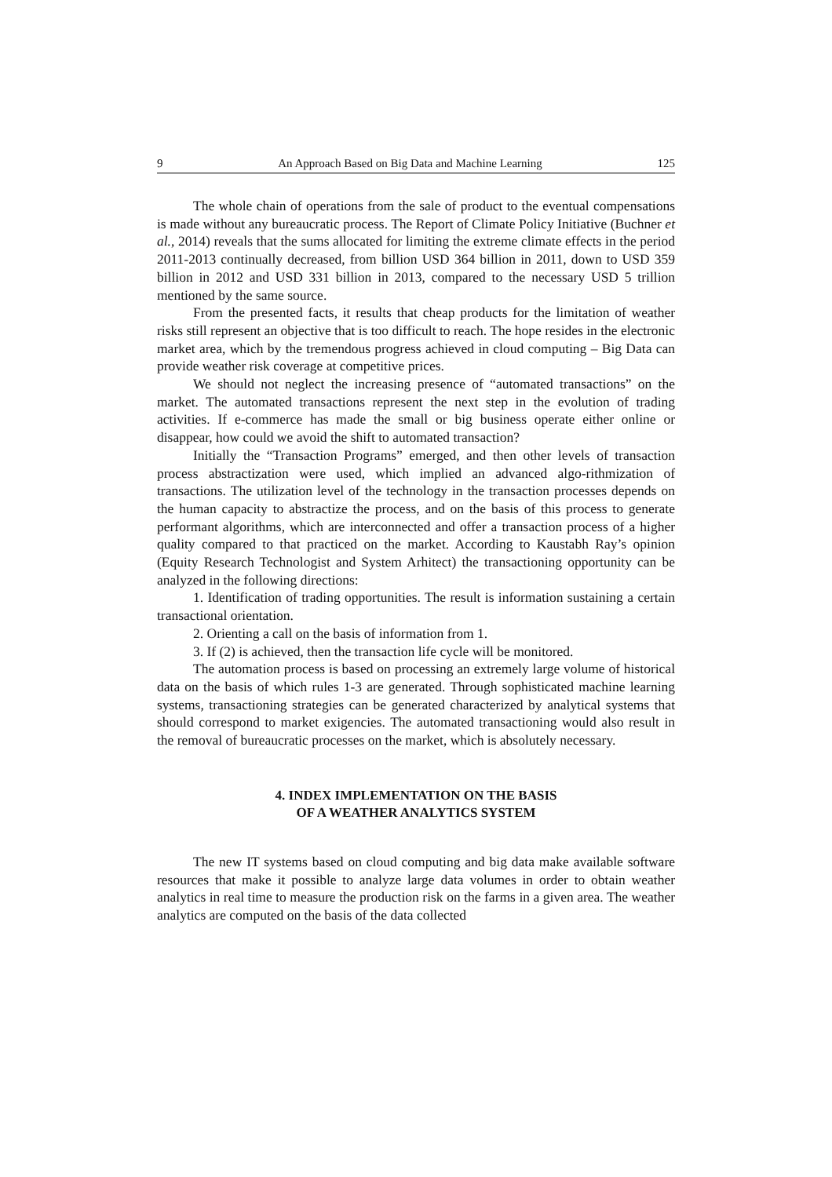9 An Approach Based on Big Data and Machine Learning 125
The whole chain of operations from the sale of product to the eventual compensations is made without any bureaucratic process. The Report of Climate Policy Initiative (Buchner et al., 2014) reveals that the sums allocated for limiting the extreme climate effects in the period 2011-2013 continually decreased, from billion USD 364 billion in 2011, down to USD 359 billion in 2012 and USD 331 billion in 2013, compared to the necessary USD 5 trillion mentioned by the same source.
From the presented facts, it results that cheap products for the limitation of weather risks still represent an objective that is too difficult to reach. The hope resides in the electronic market area, which by the tremendous progress achieved in cloud computing – Big Data can provide weather risk coverage at competitive prices.
We should not neglect the increasing presence of “automated transactions” on the market. The automated transactions represent the next step in the evolution of trading activities. If e-commerce has made the small or big business operate either online or disappear, how could we avoid the shift to automated transaction?
Initially the “Transaction Programs” emerged, and then other levels of transaction process abstractization were used, which implied an advanced algo-rithmization of transactions. The utilization level of the technology in the transaction processes depends on the human capacity to abstractize the process, and on the basis of this process to generate performant algorithms, which are interconnected and offer a transaction process of a higher quality compared to that practiced on the market. According to Kaustabh Ray’s opinion (Equity Research Technologist and System Arhitect) the transactioning opportunity can be analyzed in the following directions:
1. Identification of trading opportunities. The result is information sustaining a certain transactional orientation.
2. Orienting a call on the basis of information from 1.
3. If (2) is achieved, then the transaction life cycle will be monitored.
The automation process is based on processing an extremely large volume of historical data on the basis of which rules 1-3 are generated. Through sophisticated machine learning systems, transactioning strategies can be generated characterized by analytical systems that should correspond to market exigencies. The automated transactioning would also result in the removal of bureaucratic processes on the market, which is absolutely necessary.
4. INDEX IMPLEMENTATION ON THE BASIS
OF A WEATHER ANALYTICS SYSTEM
The new IT systems based on cloud computing and big data make available software resources that make it possible to analyze large data volumes in order to obtain weather analytics in real time to measure the production risk on the farms in a given area. The weather analytics are computed on the basis of the data collected